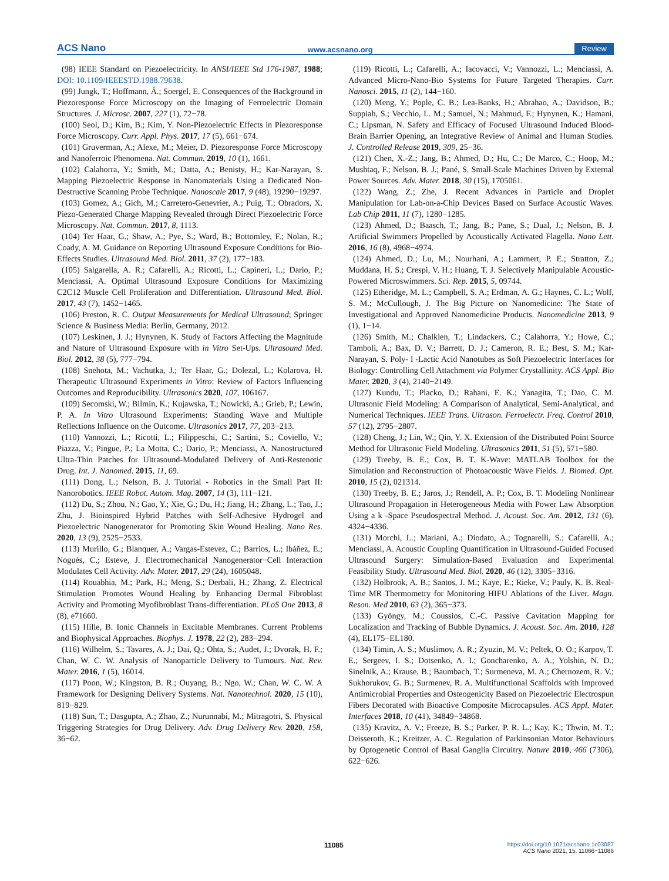ACS Nano www.acsnano.org Review
(98) IEEE Standard on Piezoelectricity. In ANSI/IEEE Std 176-1987, 1988; DOI: 10.1109/IEEESTD.1988.79638.
(99) Jungk, T.; Hoffmann, Á.; Soergel, E. Consequences of the Background in Piezoresponse Force Microscopy on the Imaging of Ferroelectric Domain Structures. J. Microsc. 2007, 227 (1), 72−78.
(100) Seol, D.; Kim, B.; Kim, Y. Non-Piezoelectric Effects in Piezoresponse Force Microscopy. Curr. Appl. Phys. 2017, 17 (5), 661−674.
(101) Gruverman, A.; Alexe, M.; Meier, D. Piezoresponse Force Microscopy and Nanoferroic Phenomena. Nat. Commun. 2019, 10 (1), 1661.
(102) Calahorra, Y.; Smith, M.; Datta, A.; Benisty, H.; Kar-Narayan, S. Mapping Piezoelectric Response in Nanomaterials Using a Dedicated Non-Destructive Scanning Probe Technique. Nanoscale 2017, 9 (48), 19290−19297.
(103) Gomez, A.; Gich, M.; Carretero-Genevrier, A.; Puig, T.; Obradors, X. Piezo-Generated Charge Mapping Revealed through Direct Piezoelectric Force Microscopy. Nat. Commun. 2017, 8, 1113.
(104) Ter Haar, G.; Shaw, A.; Pye, S.; Ward, B.; Bottomley, F.; Nolan, R.; Coady, A. M. Guidance on Reporting Ultrasound Exposure Conditions for Bio-Effects Studies. Ultrasound Med. Biol. 2011, 37 (2), 177−183.
(105) Salgarella, A. R.; Cafarelli, A.; Ricotti, L.; Capineri, L.; Dario, P.; Menciassi, A. Optimal Ultrasound Exposure Conditions for Maximizing C2C12 Muscle Cell Proliferation and Differentiation. Ultrasound Med. Biol. 2017, 43 (7), 1452−1465.
(106) Preston, R. C. Output Measurements for Medical Ultrasound; Springer Science & Business Media: Berlin, Germany, 2012.
(107) Leskinen, J. J.; Hynynen, K. Study of Factors Affecting the Magnitude and Nature of Ultrasound Exposure with in Vitro Set-Ups. Ultrasound Med. Biol. 2012, 38 (5), 777−794.
(108) Snehota, M.; Vachutka, J.; Ter Haar, G.; Dolezal, L.; Kolarova, H. Therapeutic Ultrasound Experiments in Vitro: Review of Factors Influencing Outcomes and Reproducibility. Ultrasonics 2020, 107, 106167.
(109) Secomski, W.; Bilmin, K.; Kujawska, T.; Nowicki, A.; Grieb, P.; Lewin, P. A. In Vitro Ultrasound Experiments: Standing Wave and Multiple Reflections Influence on the Outcome. Ultrasonics 2017, 77, 203−213.
(110) Vannozzi, L.; Ricotti, L.; Filippeschi, C.; Sartini, S.; Coviello, V.; Piazza, V.; Pingue, P.; La Motta, C.; Dario, P.; Menciassi, A. Nanostructured Ultra-Thin Patches for Ultrasound-Modulated Delivery of Anti-Restenotic Drug. Int. J. Nanomed. 2015, 11, 69.
(111) Dong, L.; Nelson, B. J. Tutorial - Robotics in the Small Part II: Nanorobotics. IEEE Robot. Autom. Mag. 2007, 14 (3), 111−121.
(112) Du, S.; Zhou, N.; Gao, Y.; Xie, G.; Du, H.; Jiang, H.; Zhang, L.; Tao, J.; Zhu, J. Bioinspired Hybrid Patches with Self-Adhesive Hydrogel and Piezoelectric Nanogenerator for Promoting Skin Wound Healing. Nano Res. 2020, 13 (9), 2525−2533.
(113) Murillo, G.; Blanquer, A.; Vargas-Estevez, C.; Barrios, L.; Ibáñez, E.; Nogués, C.; Esteve, J. Electromechanical Nanogenerator−Cell Interaction Modulates Cell Activity. Adv. Mater. 2017, 29 (24), 1605048.
(114) Rouabhia, M.; Park, H.; Meng, S.; Derbali, H.; Zhang, Z. Electrical Stimulation Promotes Wound Healing by Enhancing Dermal Fibroblast Activity and Promoting Myofibroblast Trans-differentiation. PLoS One 2013, 8 (8), e71660.
(115) Hille, B. Ionic Channels in Excitable Membranes. Current Problems and Biophysical Approaches. Biophys. J. 1978, 22 (2), 283−294.
(116) Wilhelm, S.; Tavares, A. J.; Dai, Q.; Ohta, S.; Audet, J.; Dvorak, H. F.; Chan, W. C. W. Analysis of Nanoparticle Delivery to Tumours. Nat. Rev. Mater. 2016, 1 (5), 16014.
(117) Poon, W.; Kingston, B. R.; Ouyang, B.; Ngo, W.; Chan, W. C. W. A Framework for Designing Delivery Systems. Nat. Nanotechnol. 2020, 15 (10), 819−829.
(118) Sun, T.; Dasgupta, A.; Zhao, Z.; Nurunnabi, M.; Mitragotri, S. Physical Triggering Strategies for Drug Delivery. Adv. Drug Delivery Rev. 2020, 158, 36−62.
(119) Ricotti, L.; Cafarelli, A.; Iacovacci, V.; Vannozzi, L.; Menciassi, A. Advanced Micro-Nano-Bio Systems for Future Targeted Therapies. Curr. Nanosci. 2015, 11 (2), 144−160.
(120) Meng, Y.; Pople, C. B.; Lea-Banks, H.; Abrahao, A.; Davidson, B.; Suppiah, S.; Vecchio, L. M.; Samuel, N.; Mahmud, F.; Hynynen, K.; Hamani, C.; Lipsman, N. Safety and Efficacy of Focused Ultrasound Induced Blood-Brain Barrier Opening, an Integrative Review of Animal and Human Studies. J. Controlled Release 2019, 309, 25−36.
(121) Chen, X.-Z.; Jang, B.; Ahmed, D.; Hu, C.; De Marco, C.; Hoop, M.; Mushtaq, F.; Nelson, B. J.; Pané, S. Small-Scale Machines Driven by External Power Sources. Adv. Mater. 2018, 30 (15), 1705061.
(122) Wang, Z.; Zhe, J. Recent Advances in Particle and Droplet Manipulation for Lab-on-a-Chip Devices Based on Surface Acoustic Waves. Lab Chip 2011, 11 (7), 1280−1285.
(123) Ahmed, D.; Baasch, T.; Jang, B.; Pane, S.; Dual, J.; Nelson, B. J. Artificial Swimmers Propelled by Acoustically Activated Flagella. Nano Lett. 2016, 16 (8), 4968−4974.
(124) Ahmed, D.; Lu, M.; Nourhani, A.; Lammert, P. E.; Stratton, Z.; Muddana, H. S.; Crespi, V. H.; Huang, T. J. Selectively Manipulable Acoustic-Powered Microswimmers. Sci. Rep. 2015, 5, 09744.
(125) Etheridge, M. L.; Campbell, S. A.; Erdman, A. G.; Haynes, C. L.; Wolf, S. M.; McCullough, J. The Big Picture on Nanomedicine: The State of Investigational and Approved Nanomedicine Products. Nanomedicine 2013, 9 (1), 1−14.
(126) Smith, M.; Chalklen, T.; Lindackers, C.; Calahorra, Y.; Howe, C.; Tamboli, A.; Bax, D. V.; Barrett, D. J.; Cameron, R. E.; Best, S. M.; Kar-Narayan, S. Poly- l -Lactic Acid Nanotubes as Soft Piezoelectric Interfaces for Biology: Controlling Cell Attachment via Polymer Crystallinity. ACS Appl. Bio Mater. 2020, 3 (4), 2140−2149.
(127) Kundu, T.; Placko, D.; Rahani, E. K.; Yanagita, T.; Dao, C. M. Ultrasonic Field Modeling: A Comparison of Analytical, Semi-Analytical, and Numerical Techniques. IEEE Trans. Ultrason. Ferroelectr. Freq. Control 2010, 57 (12), 2795−2807.
(128) Cheng, J.; Lin, W.; Qin, Y. X. Extension of the Distributed Point Source Method for Ultrasonic Field Modeling. Ultrasonics 2011, 51 (5), 571−580.
(129) Treeby, B. E.; Cox, B. T. K-Wave: MATLAB Toolbox for the Simulation and Reconstruction of Photoacoustic Wave Fields. J. Biomed. Opt. 2010, 15 (2), 021314.
(130) Treeby, B. E.; Jaros, J.; Rendell, A. P.; Cox, B. T. Modeling Nonlinear Ultrasound Propagation in Heterogeneous Media with Power Law Absorption Using a k -Space Pseudospectral Method. J. Acoust. Soc. Am. 2012, 131 (6), 4324−4336.
(131) Morchi, L.; Mariani, A.; Diodato, A.; Tognarelli, S.; Cafarelli, A.; Menciassi, A. Acoustic Coupling Quantification in Ultrasound-Guided Focused Ultrasound Surgery: Simulation-Based Evaluation and Experimental Feasibility Study. Ultrasound Med. Biol. 2020, 46 (12), 3305−3316.
(132) Holbrook, A. B.; Santos, J. M.; Kaye, E.; Rieke, V.; Pauly, K. B. Real-Time MR Thermometry for Monitoring HIFU Ablations of the Liver. Magn. Reson. Med 2010, 63 (2), 365−373.
(133) Gyöngy, M.; Coussios, C.-C. Passive Cavitation Mapping for Localization and Tracking of Bubble Dynamics. J. Acoust. Soc. Am. 2010, 128 (4), EL175−EL180.
(134) Timin, A. S.; Muslimov, A. R.; Zyuzin, M. V.; Peltek, O. O.; Karpov, T. E.; Sergeev, I. S.; Dotsenko, A. I.; Goncharenko, A. A.; Yolshin, N. D.; Sinelnik, A.; Krause, B.; Baumbach, T.; Surmeneva, M. A.; Chernozem, R. V.; Sukhorukov, G. B.; Surmenev, R. A. Multifunctional Scaffolds with Improved Antimicrobial Properties and Osteogenicity Based on Piezoelectric Electrospun Fibers Decorated with Bioactive Composite Microcapsules. ACS Appl. Mater. Interfaces 2018, 10 (41), 34849−34868.
(135) Kravitz, A. V.; Freeze, B. S.; Parker, P. R. L.; Kay, K.; Thwin, M. T.; Deisseroth, K.; Kreitzer, A. C. Regulation of Parkinsonian Motor Behaviours by Optogenetic Control of Basal Ganglia Circuitry. Nature 2010, 466 (7306), 622−626.
11085
https://doi.org/10.1021/acsnano.1c03087
ACS Nano 2021, 15, 11066−11086